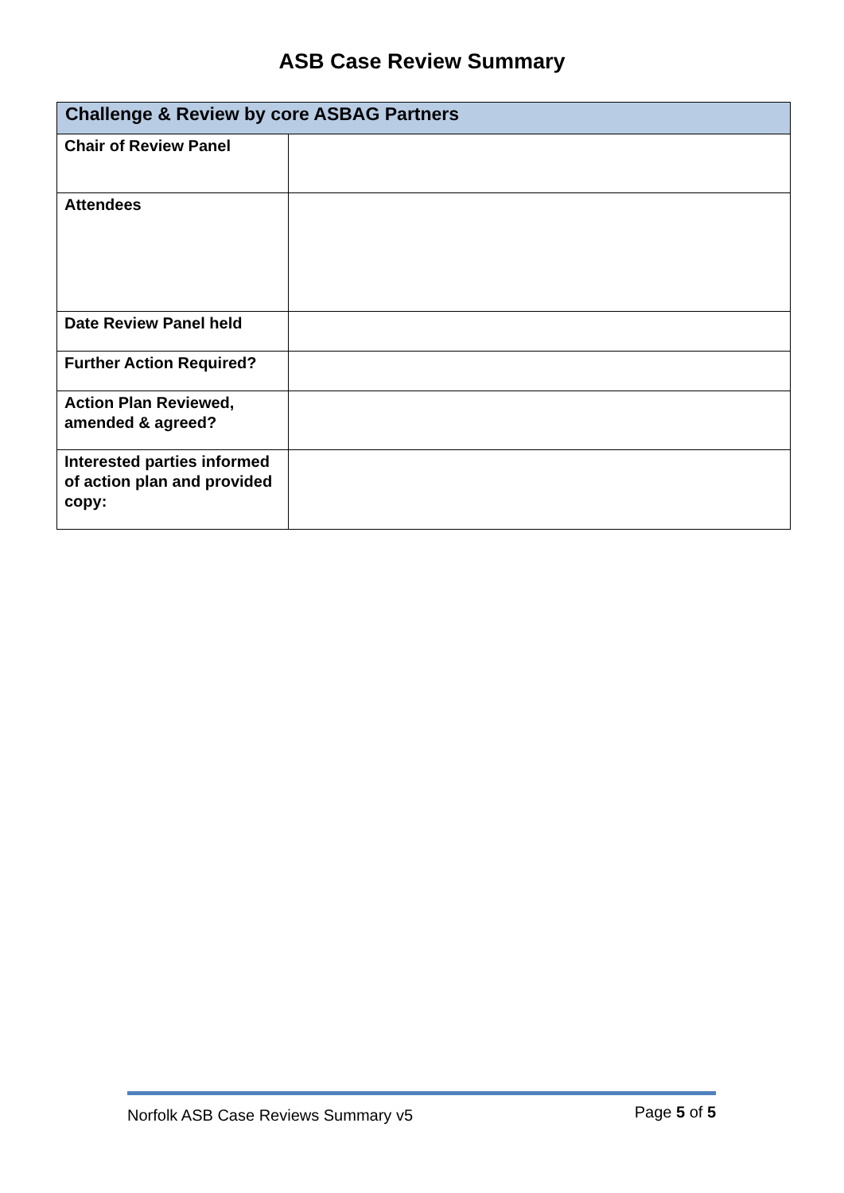ASB Case Review Summary
| Challenge & Review by core ASBAG Partners | |
| --- | --- |
| Chair of Review Panel | |
| Attendees | |
| Date Review Panel held | |
| Further Action Required? | |
| Action Plan Reviewed, amended & agreed? | |
| Interested parties informed of action plan and provided copy: | |
Norfolk ASB Case Reviews Summary v5 Page 5 of 5